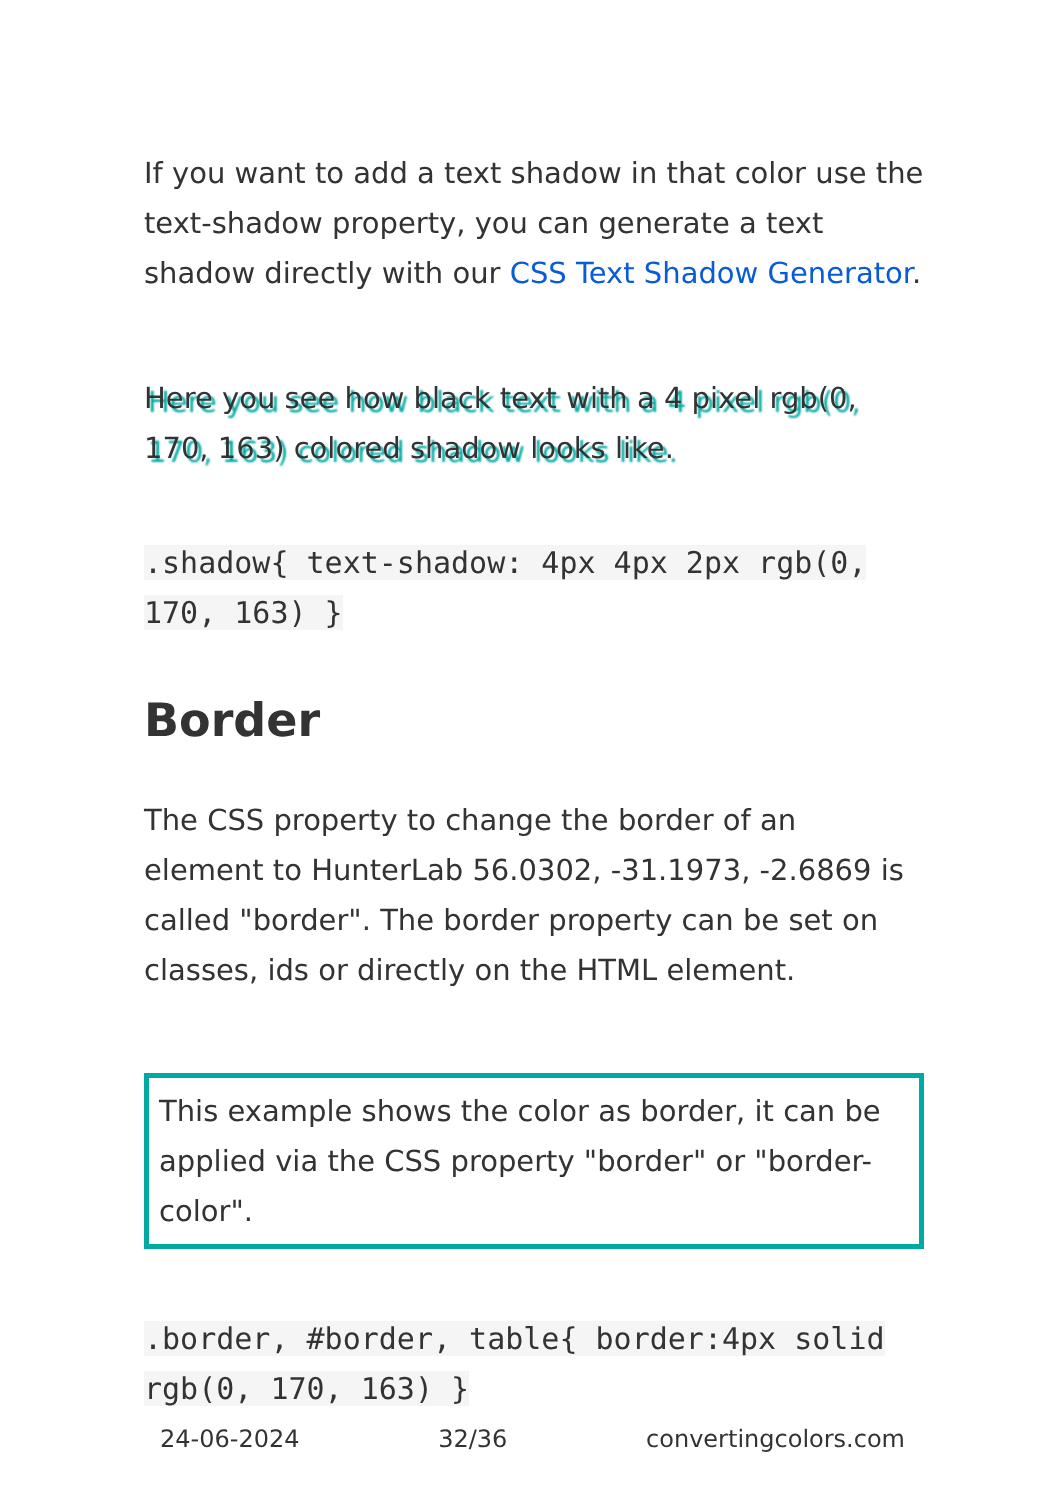If you want to add a text shadow in that color use the text-shadow property, you can generate a text shadow directly with our CSS Text Shadow Generator.
Here you see how black text with a 4 pixel rgb(0, 170, 163) colored shadow looks like.
.shadow{ text-shadow: 4px 4px 2px rgb(0, 170, 163) }
Border
The CSS property to change the border of an element to HunterLab 56.0302, -31.1973, -2.6869 is called "border". The border property can be set on classes, ids or directly on the HTML element.
This example shows the color as border, it can be applied via the CSS property "border" or "border-color".
.border, #border, table{ border:4px solid rgb(0, 170, 163) }
24-06-2024 32/36 convertingcolors.com